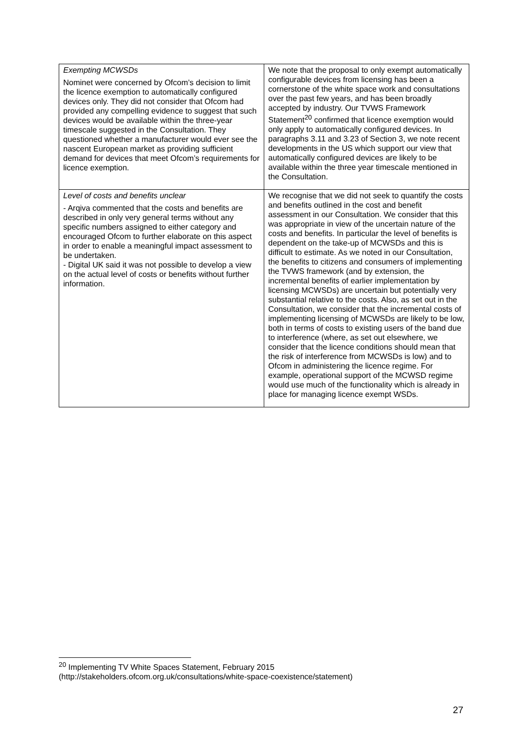| Exempting MCWSDs Nominet were concerned by Ofcom’s decision to limit the licence exemption to automatically configured devices only. They did not consider that Ofcom had provided any compelling evidence to suggest that such devices would be available within the three-year timescale suggested in the Consultation. They questioned whether a manufacturer would ever see the nascent European market as providing sufficient demand for devices that meet Ofcom’s requirements for licence exemption. | We note that the proposal to only exempt automatically configurable devices from licensing has been a cornerstone of the white space work and consultations over the past few years, and has been broadly accepted by industry. Our TVWS Framework Statement<sup>20</sup> confirmed that licence exemption would only apply to automatically configured devices. In paragraphs 3.11 and 3.23 of Section 3, we note recent developments in the US which support our view that automatically configured devices are likely to be available within the three year timescale mentioned in the Consultation. |
| Level of costs and benefits unclear - Arqiva commented that the costs and benefits are described in only very general terms without any specific numbers assigned to either category and encouraged Ofcom to further elaborate on this aspect in order to enable a meaningful impact assessment to be undertaken. - Digital UK said it was not possible to develop a view on the actual level of costs or benefits without further information. | We recognise that we did not seek to quantify the costs and benefits outlined in the cost and benefit assessment in our Consultation. We consider that this was appropriate in view of the uncertain nature of the costs and benefits. In particular the level of benefits is dependent on the take-up of MCWSDs and this is difficult to estimate. As we noted in our Consultation, the benefits to citizens and consumers of implementing the TVWS framework (and by extension, the incremental benefits of earlier implementation by licensing MCWSDs) are uncertain but potentially very substantial relative to the costs. Also, as set out in the Consultation, we consider that the incremental costs of implementing licensing of MCWSDs are likely to be low, both in terms of costs to existing users of the band due to interference (where, as set out elsewhere, we consider that the licence conditions should mean that the risk of interference from MCWSDs is low) and to Ofcom in administering the licence regime. For example, operational support of the MCWSD regime would use much of the functionality which is already in place for managing licence exempt WSDs. |
<sup>20</sup> Implementing TV White Spaces Statement, February 2015
(http://stakeholders.ofcom.org.uk/consultations/white-space-coexistence/statement)
27